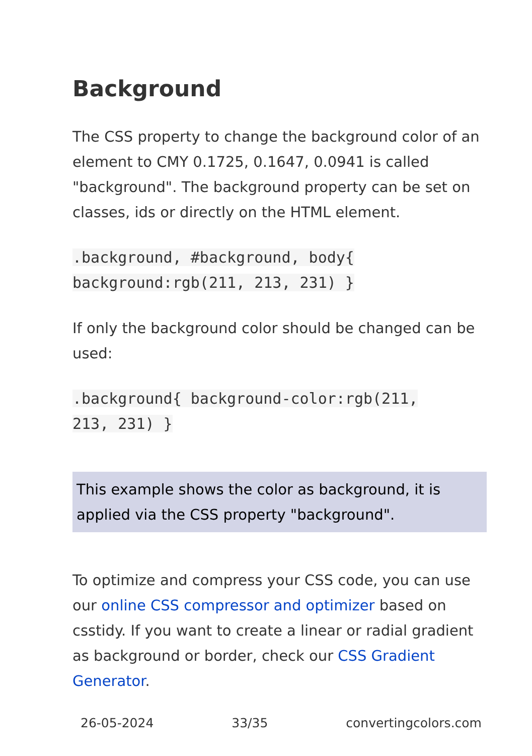Background
The CSS property to change the background color of an element to CMY 0.1725, 0.1647, 0.0941 is called "background". The background property can be set on classes, ids or directly on the HTML element.
.background, #background, body{
background:rgb(211, 213, 231) }
If only the background color should be changed can be used:
.background{ background-color:rgb(211,
213, 231) }
This example shows the color as background, it is applied via the CSS property "background".
To optimize and compress your CSS code, you can use our online CSS compressor and optimizer based on csstidy. If you want to create a linear or radial gradient as background or border, check our CSS Gradient Generator.
26-05-2024 33/35 convertingcolors.com